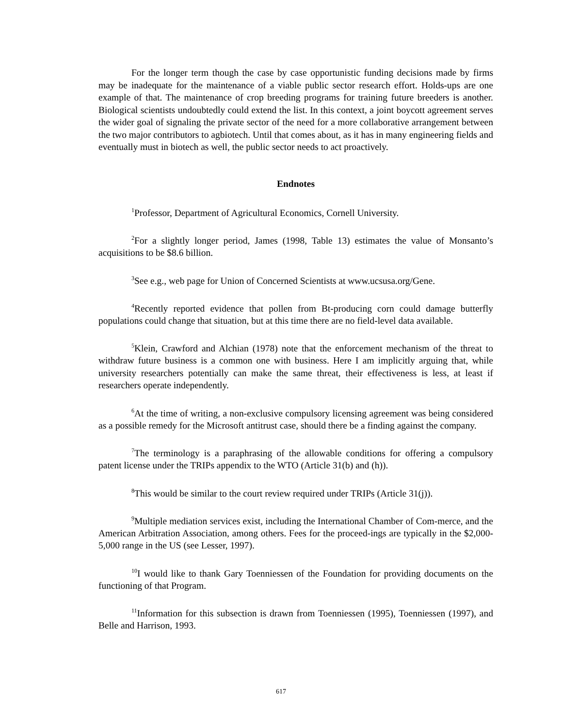For the longer term though the case by case opportunistic funding decisions made by firms may be inadequate for the maintenance of a viable public sector research effort. Holds-ups are one example of that. The maintenance of crop breeding programs for training future breeders is another. Biological scientists undoubtedly could extend the list. In this context, a joint boycott agreement serves the wider goal of signaling the private sector of the need for a more collaborative arrangement between the two major contributors to agbiotech. Until that comes about, as it has in many engineering fields and eventually must in biotech as well, the public sector needs to act proactively.
Endnotes
<sup>1</sup> Professor, Department of Agricultural Economics, Cornell University.
<sup>2</sup> For a slightly longer period, James (1998, Table 13) estimates the value of Monsanto’s acquisitions to be $8.6 billion.
<sup>3</sup> See e.g., web page for Union of Concerned Scientists at www.ucsusa.org/Gene.
<sup>4</sup> Recently reported evidence that pollen from Bt-producing corn could damage butterfly populations could change that situation, but at this time there are no field-level data available.
<sup>5</sup> Klein, Crawford and Alchian (1978) note that the enforcement mechanism of the threat to withdraw future business is a common one with business. Here I am implicitly arguing that, while university researchers potentially can make the same threat, their effectiveness is less, at least if researchers operate independently.
<sup>6</sup> At the time of writing, a non-exclusive compulsory licensing agreement was being considered as a possible remedy for the Microsoft antitrust case, should there be a finding against the company.
<sup>7</sup> The terminology is a paraphrasing of the allowable conditions for offering a compulsory patent license under the TRIPs appendix to the WTO (Article 31(b) and (h)).
<sup>8</sup> This would be similar to the court review required under TRIPs (Article 31(j)).
<sup>9</sup> Multiple mediation services exist, including the International Chamber of Com-merce, and the American Arbitration Association, among others. Fees for the proceed-ings are typically in the $2,000-5,000 range in the US (see Lesser, 1997).
<sup>10</sup> I would like to thank Gary Toenniessen of the Foundation for providing documents on the functioning of that Program.
<sup>11</sup> Information for this subsection is drawn from Toenniessen (1995), Toenniessen (1997), and Belle and Harrison, 1993.
617